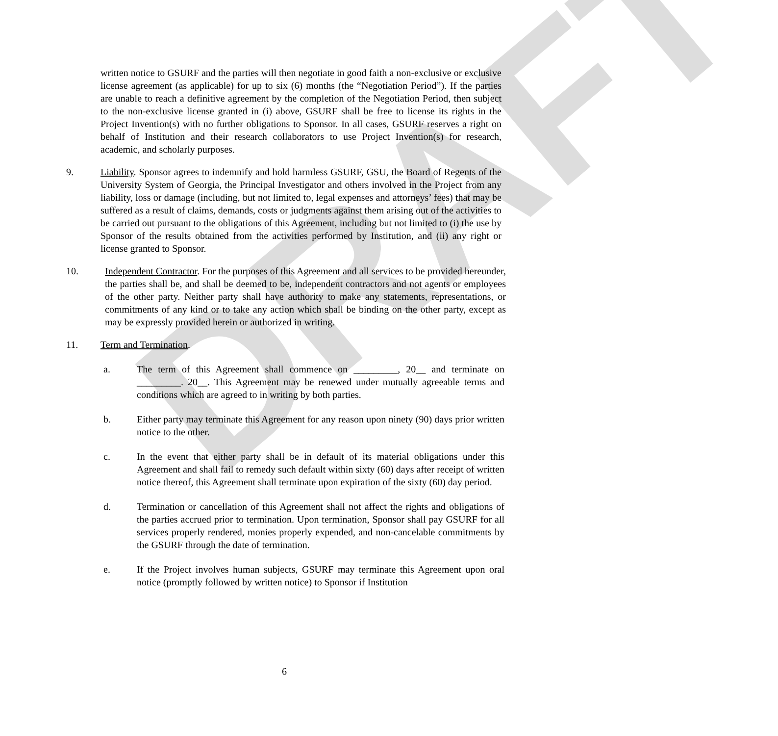DRAFT
written notice to GSURF and the parties will then negotiate in good faith a non-exclusive or exclusive license agreement (as applicable) for up to six (6) months (the “Negotiation Period”). If the parties are unable to reach a definitive agreement by the completion of the Negotiation Period, then subject to the non-exclusive license granted in (i) above, GSURF shall be free to license its rights in the Project Invention(s) with no further obligations to Sponsor. In all cases, GSURF reserves a right on behalf of Institution and their research collaborators to use Project Invention(s) for research, academic, and scholarly purposes.
9. Liability. Sponsor agrees to indemnify and hold harmless GSURF, GSU, the Board of Regents of the University System of Georgia, the Principal Investigator and others involved in the Project from any liability, loss or damage (including, but not limited to, legal expenses and attorneys’ fees) that may be suffered as a result of claims, demands, costs or judgments against them arising out of the activities to be carried out pursuant to the obligations of this Agreement, including but not limited to (i) the use by Sponsor of the results obtained from the activities performed by Institution, and (ii) any right or license granted to Sponsor.
10. Independent Contractor. For the purposes of this Agreement and all services to be provided hereunder, the parties shall be, and shall be deemed to be, independent contractors and not agents or employees of the other party. Neither party shall have authority to make any statements, representations, or commitments of any kind or to take any action which shall be binding on the other party, except as may be expressly provided herein or authorized in writing.
11. Term and Termination.
a. The term of this Agreement shall commence on _________, 20__ and terminate on _________. 20__. This Agreement may be renewed under mutually agreeable terms and conditions which are agreed to in writing by both parties.
b. Either party may terminate this Agreement for any reason upon ninety (90) days prior written notice to the other.
c. In the event that either party shall be in default of its material obligations under this Agreement and shall fail to remedy such default within sixty (60) days after receipt of written notice thereof, this Agreement shall terminate upon expiration of the sixty (60) day period.
d. Termination or cancellation of this Agreement shall not affect the rights and obligations of the parties accrued prior to termination. Upon termination, Sponsor shall pay GSURF for all services properly rendered, monies properly expended, and non-cancelable commitments by the GSURF through the date of termination.
e. If the Project involves human subjects, GSURF may terminate this Agreement upon oral notice (promptly followed by written notice) to Sponsor if Institution
6